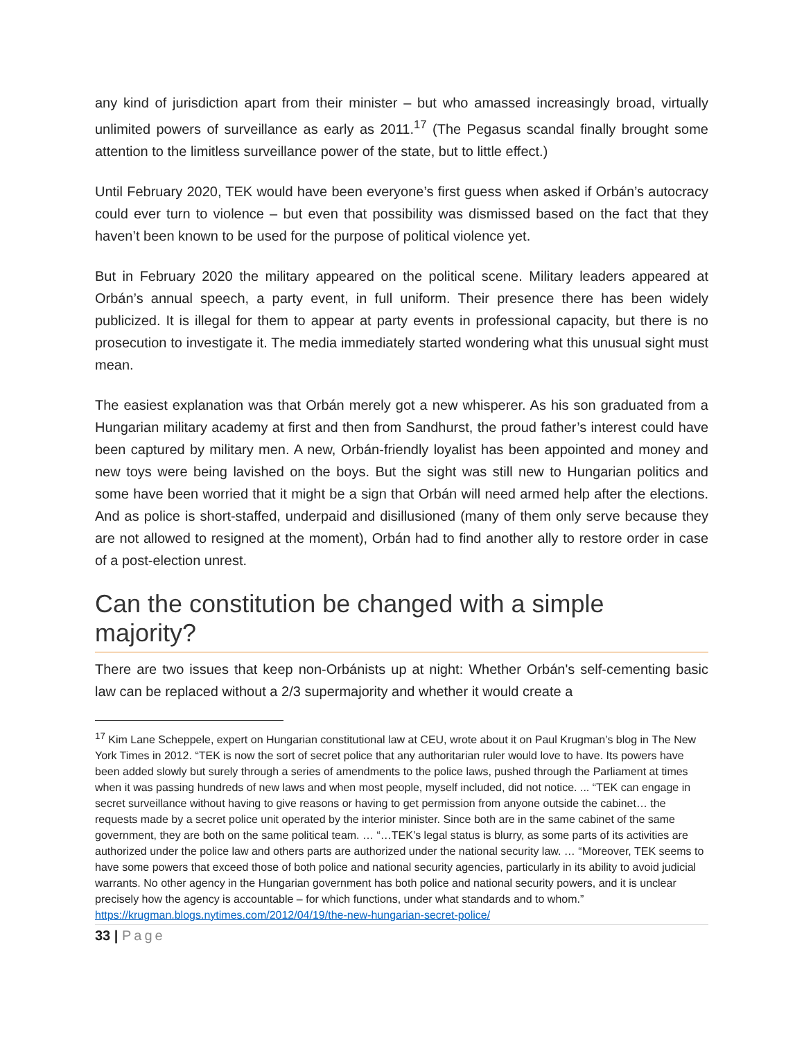any kind of jurisdiction apart from their minister – but who amassed increasingly broad, virtually unlimited powers of surveillance as early as 2011.<sup>17</sup> (The Pegasus scandal finally brought some attention to the limitless surveillance power of the state, but to little effect.)
Until February 2020, TEK would have been everyone’s first guess when asked if Orbán’s autocracy could ever turn to violence – but even that possibility was dismissed based on the fact that they haven’t been known to be used for the purpose of political violence yet.
But in February 2020 the military appeared on the political scene. Military leaders appeared at Orbán’s annual speech, a party event, in full uniform. Their presence there has been widely publicized. It is illegal for them to appear at party events in professional capacity, but there is no prosecution to investigate it. The media immediately started wondering what this unusual sight must mean.
The easiest explanation was that Orbán merely got a new whisperer. As his son graduated from a Hungarian military academy at first and then from Sandhurst, the proud father’s interest could have been captured by military men. A new, Orbán-friendly loyalist has been appointed and money and new toys were being lavished on the boys. But the sight was still new to Hungarian politics and some have been worried that it might be a sign that Orbán will need armed help after the elections. And as police is short-staffed, underpaid and disillusioned (many of them only serve because they are not allowed to resigned at the moment), Orbán had to find another ally to restore order in case of a post-election unrest.
Can the constitution be changed with a simple majority?
There are two issues that keep non-Orbánists up at night: Whether Orbán's self-cementing basic law can be replaced without a 2/3 supermajority and whether it would create a
<sup>17</sup> Kim Lane Scheppele, expert on Hungarian constitutional law at CEU, wrote about it on Paul Krugman’s blog in The New York Times in 2012. “TEK is now the sort of secret police that any authoritarian ruler would love to have. Its powers have been added slowly but surely through a series of amendments to the police laws, pushed through the Parliament at times when it was passing hundreds of new laws and when most people, myself included, did not notice. ... “TEK can engage in secret surveillance without having to give reasons or having to get permission from anyone outside the cabinet… the requests made by a secret police unit operated by the interior minister. Since both are in the same cabinet of the same government, they are both on the same political team. … “…TEK’s legal status is blurry, as some parts of its activities are authorized under the police law and others parts are authorized under the national security law. … “Moreover, TEK seems to have some powers that exceed those of both police and national security agencies, particularly in its ability to avoid judicial warrants. No other agency in the Hungarian government has both police and national security powers, and it is unclear precisely how the agency is accountable – for which functions, under what standards and to whom.” https://krugman.blogs.nytimes.com/2012/04/19/the-new-hungarian-secret-police/
33 | Page